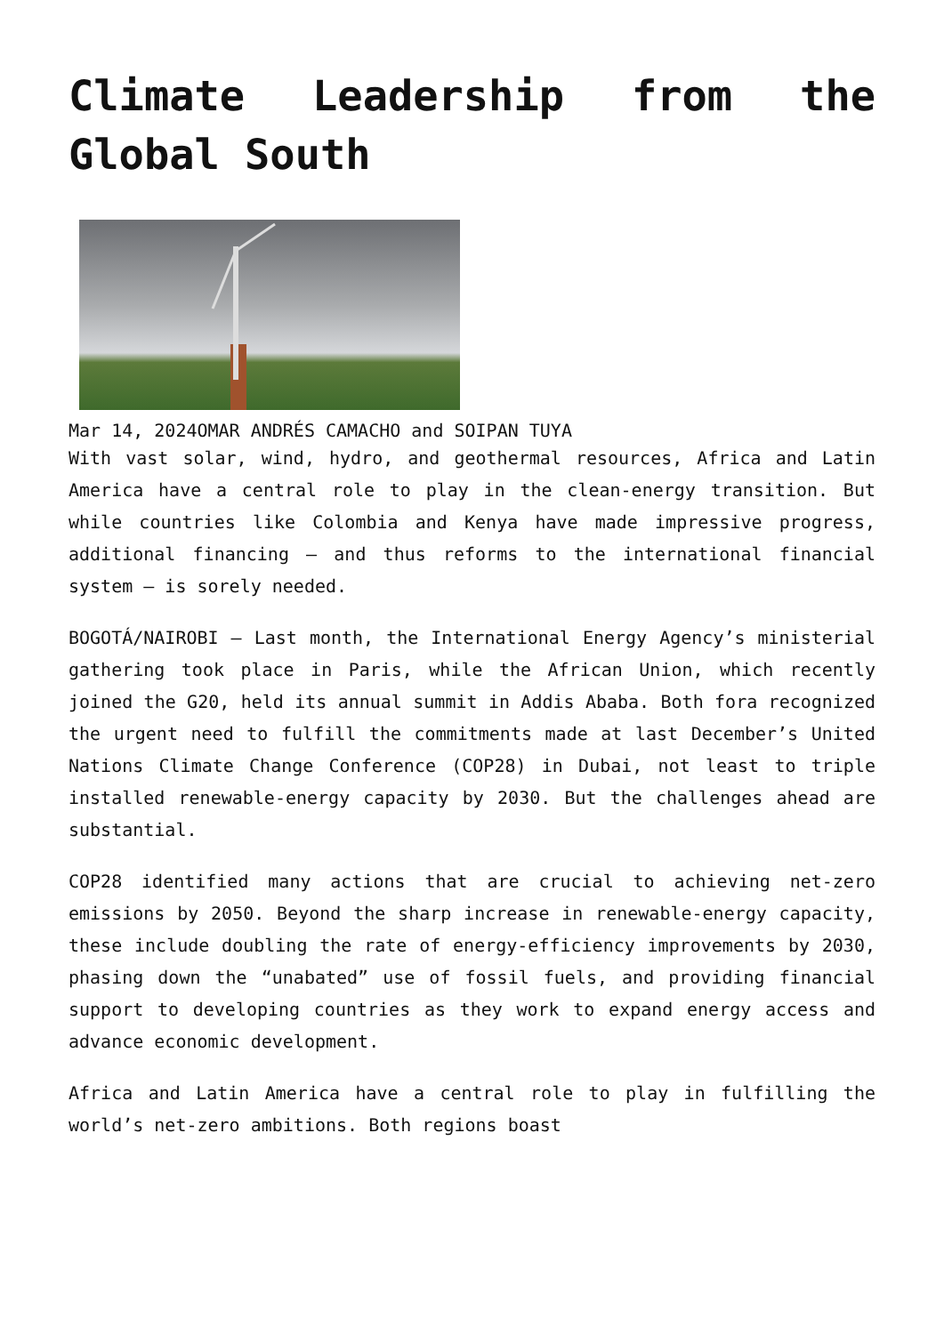Climate Leadership from the Global South
Mar 14, 2024OMAR ANDRÉS CAMACHO and SOIPAN TUYA
With vast solar, wind, hydro, and geothermal resources, Africa and Latin America have a central role to play in the clean-energy transition. But while countries like Colombia and Kenya have made impressive progress, additional financing – and thus reforms to the international financial system – is sorely needed.
BOGOTÁ/NAIROBI – Last month, the International Energy Agency’s ministerial gathering took place in Paris, while the African Union, which recently joined the G20, held its annual summit in Addis Ababa. Both fora recognized the urgent need to fulfill the commitments made at last December’s United Nations Climate Change Conference (COP28) in Dubai, not least to triple installed renewable-energy capacity by 2030. But the challenges ahead are substantial.
COP28 identified many actions that are crucial to achieving net-zero emissions by 2050. Beyond the sharp increase in renewable-energy capacity, these include doubling the rate of energy-efficiency improvements by 2030, phasing down the “unabated” use of fossil fuels, and providing financial support to developing countries as they work to expand energy access and advance economic development.
Africa and Latin America have a central role to play in fulfilling the world’s net-zero ambitions. Both regions boast